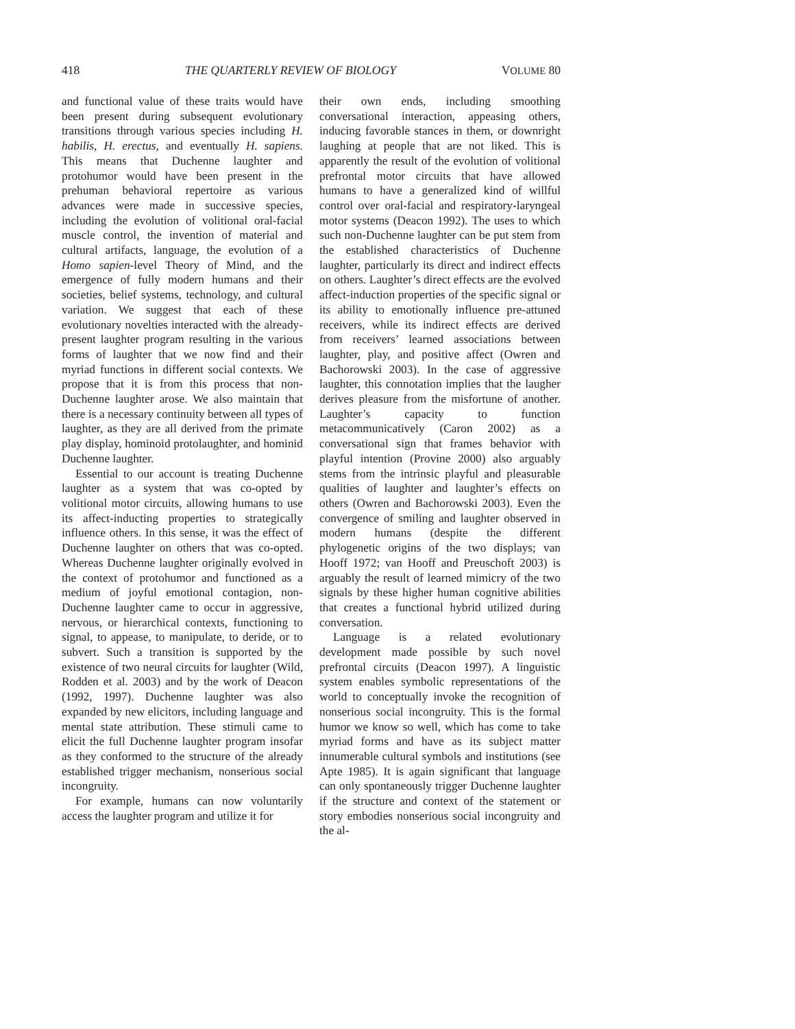418 THE QUARTERLY REVIEW OF BIOLOGY VOLUME 80
and functional value of these traits would have been present during subsequent evolutionary transitions through various species including H. habilis, H. erectus, and eventually H. sapiens. This means that Duchenne laughter and protohumor would have been present in the prehuman behavioral repertoire as various advances were made in successive species, including the evolution of volitional oral-facial muscle control, the invention of material and cultural artifacts, language, the evolution of a Homo sapien-level Theory of Mind, and the emergence of fully modern humans and their societies, belief systems, technology, and cultural variation. We suggest that each of these evolutionary novelties interacted with the already-present laughter program resulting in the various forms of laughter that we now find and their myriad functions in different social contexts. We propose that it is from this process that non-Duchenne laughter arose. We also maintain that there is a necessary continuity between all types of laughter, as they are all derived from the primate play display, hominoid protolaughter, and hominid Duchenne laughter.
Essential to our account is treating Duchenne laughter as a system that was co-opted by volitional motor circuits, allowing humans to use its affect-inducting properties to strategically influence others. In this sense, it was the effect of Duchenne laughter on others that was co-opted. Whereas Duchenne laughter originally evolved in the context of protohumor and functioned as a medium of joyful emotional contagion, non-Duchenne laughter came to occur in aggressive, nervous, or hierarchical contexts, functioning to signal, to appease, to manipulate, to deride, or to subvert. Such a transition is supported by the existence of two neural circuits for laughter (Wild, Rodden et al. 2003) and by the work of Deacon (1992, 1997). Duchenne laughter was also expanded by new elicitors, including language and mental state attribution. These stimuli came to elicit the full Duchenne laughter program insofar as they conformed to the structure of the already established trigger mechanism, nonserious social incongruity.
For example, humans can now voluntarily access the laughter program and utilize it for
their own ends, including smoothing conversational interaction, appeasing others, inducing favorable stances in them, or downright laughing at people that are not liked. This is apparently the result of the evolution of volitional prefrontal motor circuits that have allowed humans to have a generalized kind of willful control over oral-facial and respiratory-laryngeal motor systems (Deacon 1992). The uses to which such non-Duchenne laughter can be put stem from the established characteristics of Duchenne laughter, particularly its direct and indirect effects on others. Laughter’s direct effects are the evolved affect-induction properties of the specific signal or its ability to emotionally influence pre-attuned receivers, while its indirect effects are derived from receivers’ learned associations between laughter, play, and positive affect (Owren and Bachorowski 2003). In the case of aggressive laughter, this connotation implies that the laugher derives pleasure from the misfortune of another. Laughter’s capacity to function metacommunicatively (Caron 2002) as a conversational sign that frames behavior with playful intention (Provine 2000) also arguably stems from the intrinsic playful and pleasurable qualities of laughter and laughter’s effects on others (Owren and Bachorowski 2003). Even the convergence of smiling and laughter observed in modern humans (despite the different phylogenetic origins of the two displays; van Hooff 1972; van Hooff and Preuschoft 2003) is arguably the result of learned mimicry of the two signals by these higher human cognitive abilities that creates a functional hybrid utilized during conversation.
Language is a related evolutionary development made possible by such novel prefrontal circuits (Deacon 1997). A linguistic system enables symbolic representations of the world to conceptually invoke the recognition of nonserious social incongruity. This is the formal humor we know so well, which has come to take myriad forms and have as its subject matter innumerable cultural symbols and institutions (see Apte 1985). It is again significant that language can only spontaneously trigger Duchenne laughter if the structure and context of the statement or story embodies nonserious social incongruity and the al-